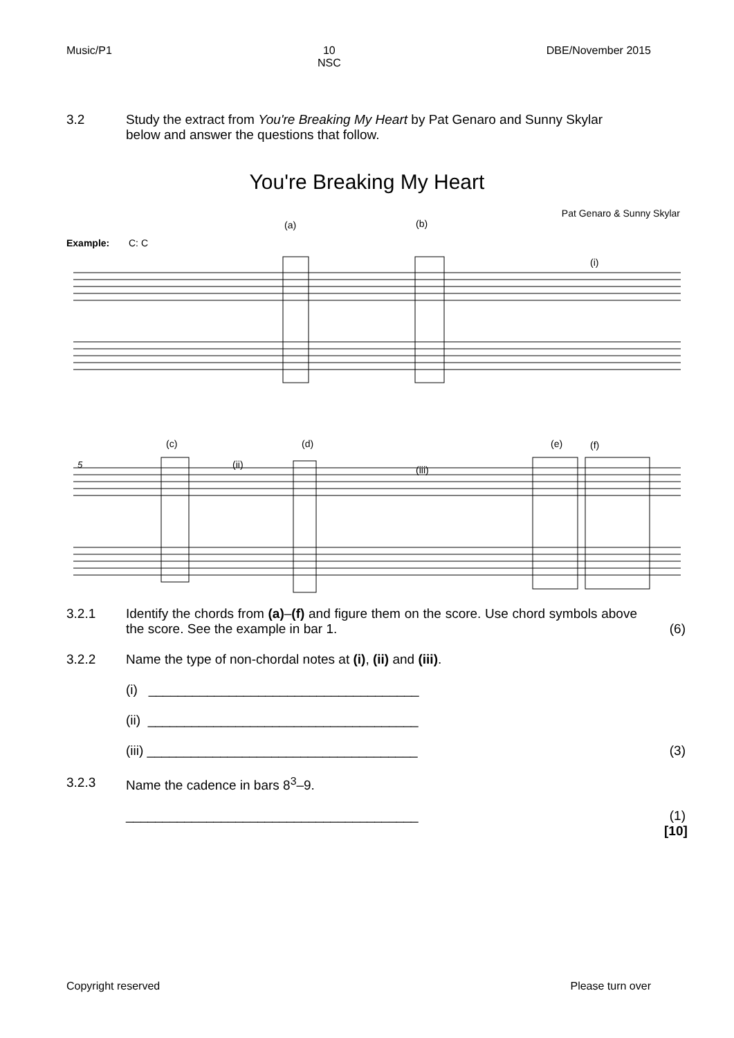Music/P1 10
NSC DBE/November 2015
3.2 Study the extract from You're Breaking My Heart by Pat Genaro and Sunny Skylar below and answer the questions that follow.
You're Breaking My Heart
Pat Genaro & Sunny Skylar
(a)
(b)
Example:
C: C
(i)
(c)
(d)
(ii)
(iii)
(e)
(f)
5
3.2.1 Identify the chords from (a)–(f) and figure them on the score. Use chord symbols above the score. See the example in bar 1.
(6)
3.2.2 Name the type of non-chordal notes at (i), (ii) and (iii).
(i) _____________________________________
(ii) _____________________________________
(iii) _____________________________________
(3)
3.2.3 Name the cadence in bars 8<sup>3</sup>–9.
________________________________________
(1)
[10]
Copyright reserved Please turn over